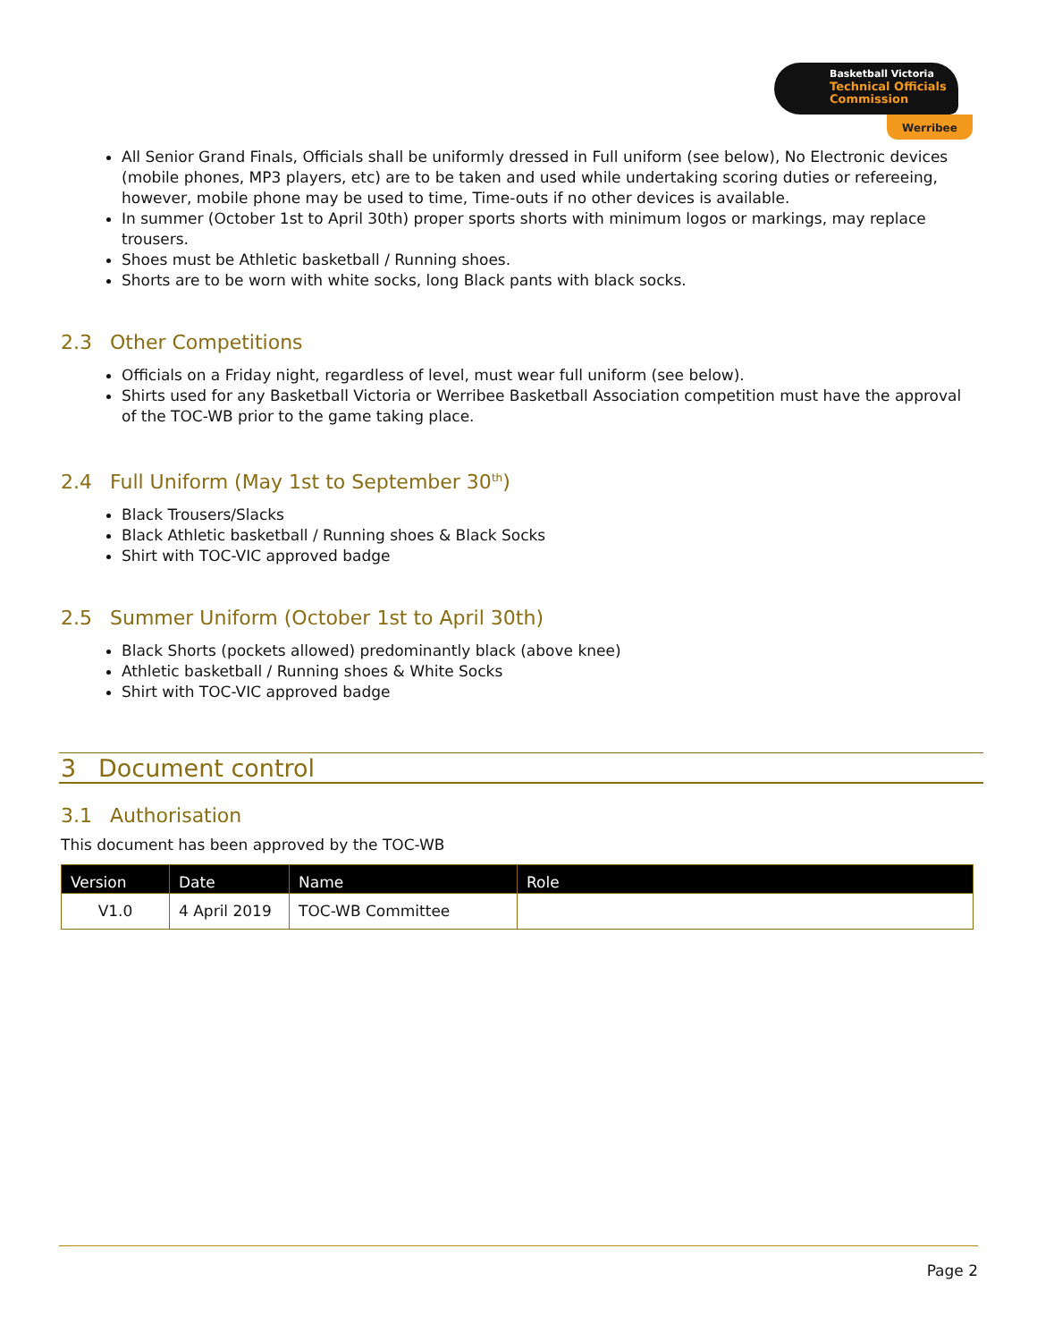Basketball Victoria
Technical Officials Commission
Werribee
All Senior Grand Finals, Officials shall be uniformly dressed in Full uniform (see below), No Electronic devices (mobile phones, MP3 players, etc) are to be taken and used while undertaking scoring duties or refereeing, however, mobile phone may be used to time, Time-outs if no other devices is available.
In summer (October 1st to April 30th) proper sports shorts with minimum logos or markings, may replace trousers.
Shoes must be Athletic basketball / Running shoes.
Shorts are to be worn with white socks, long Black pants with black socks.
2.3 Other Competitions
Officials on a Friday night, regardless of level, must wear full uniform (see below).
Shirts used for any Basketball Victoria or Werribee Basketball Association competition must have the approval of the TOC-WB prior to the game taking place.
2.4 Full Uniform (May 1st to September 30<sup>th</sup>)
Black Trousers/Slacks
Black Athletic basketball / Running shoes & Black Socks
Shirt with TOC-VIC approved badge
2.5 Summer Uniform (October 1st to April 30th)
Black Shorts (pockets allowed) predominantly black (above knee)
Athletic basketball / Running shoes & White Socks
Shirt with TOC-VIC approved badge
3 Document control
3.1 Authorisation
This document has been approved by the TOC-WB
| Version | Date | Name | Role |
| --- | --- | --- | --- |
| V1.0 | 4 April 2019 | TOC-WB Committee | |
Page 2